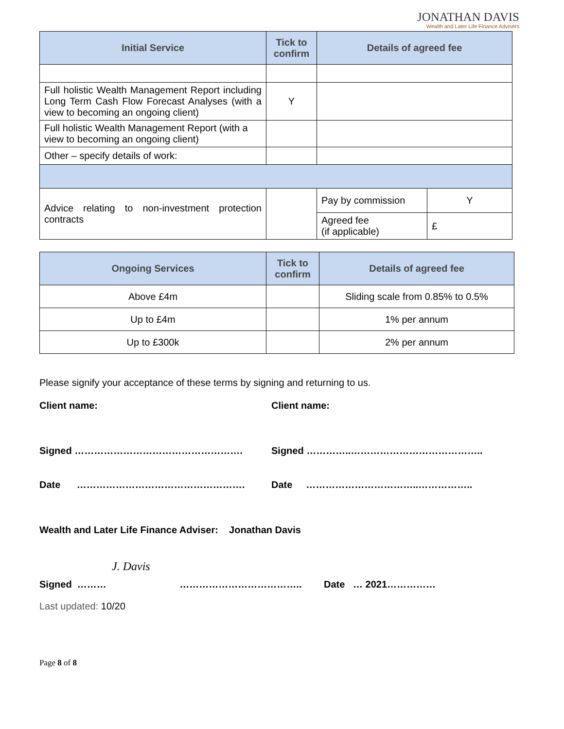JONATHAN DAVIS
Wealth and Later Life Finance Advisers
| Initial Service | Tick to confirm | Details of agreed fee | |
| --- | --- | --- | --- |
| Full holistic Wealth Management Report including Long Term Cash Flow Forecast Analyses (with a view to becoming an ongoing client) | Y | | |
| Full holistic Wealth Management Report (with a view to becoming an ongoing client) | | | |
| Other – specify details of work: | | | |
| Advice relating to non-investment protection contracts | | Pay by commission | Y |
| | | Agreed fee (if applicable) | £ |
| Ongoing Services | Tick to confirm | Details of agreed fee |
| --- | --- | --- |
| Above £4m | | Sliding scale from 0.85% to 0.5% |
| Up to £4m | | 1% per annum |
| Up to £300k | | 2% per annum |
Please signify your acceptance of these terms by signing and returning to us.
Client name:
Client name:
Signed …………………………………………….
Signed …………..…………………………………..
Date …………………………………………….
Date ……………………………..……………..
Wealth and Later Life Finance Adviser: Jonathan Davis
J. Davis
Signed ……… ……………………………….. Date … 2021……………
Last updated: 10/20
Page 8 of 8